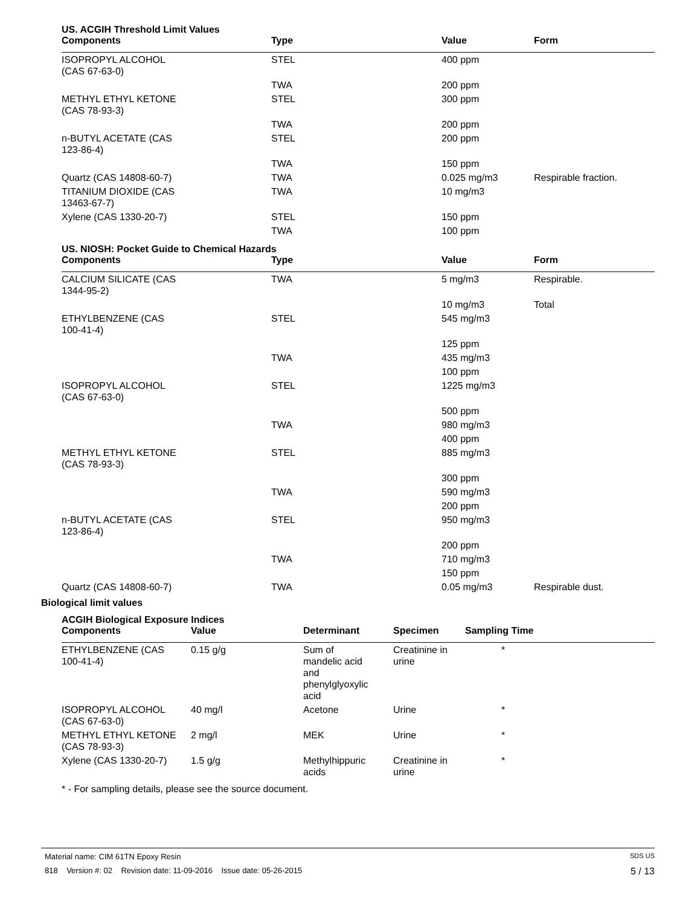US. ACGIH Threshold Limit Values
| Components | Type | Value | Form |
| --- | --- | --- | --- |
| ISOPROPYL ALCOHOL (CAS 67-63-0) | STEL | 400 ppm | |
| | TWA | 200 ppm | |
| METHYL ETHYL KETONE (CAS 78-93-3) | STEL | 300 ppm | |
| | TWA | 200 ppm | |
| n-BUTYL ACETATE (CAS 123-86-4) | STEL | 200 ppm | |
| | TWA | 150 ppm | |
| Quartz (CAS 14808-60-7) | TWA | 0.025 mg/m3 | Respirable fraction. |
| TITANIUM DIOXIDE (CAS 13463-67-7) | TWA | 10 mg/m3 | |
| Xylene (CAS 1330-20-7) | STEL | 150 ppm | |
| | TWA | 100 ppm | |
US. NIOSH: Pocket Guide to Chemical Hazards
| Components | Type | Value | Form |
| --- | --- | --- | --- |
| CALCIUM SILICATE (CAS 1344-95-2) | TWA | 5 mg/m3 | Respirable. |
| | | 10 mg/m3 | Total |
| ETHYLBENZENE (CAS 100-41-4) | STEL | 545 mg/m3 | |
| | | 125 ppm | |
| | TWA | 435 mg/m3 | |
| | | 100 ppm | |
| ISOPROPYL ALCOHOL (CAS 67-63-0) | STEL | 1225 mg/m3 | |
| | | 500 ppm | |
| | TWA | 980 mg/m3 | |
| | | 400 ppm | |
| METHYL ETHYL KETONE (CAS 78-93-3) | STEL | 885 mg/m3 | |
| | | 300 ppm | |
| | TWA | 590 mg/m3 | |
| | | 200 ppm | |
| n-BUTYL ACETATE (CAS 123-86-4) | STEL | 950 mg/m3 | |
| | | 200 ppm | |
| | TWA | 710 mg/m3 | |
| | | 150 ppm | |
| Quartz (CAS 14808-60-7) | TWA | 0.05 mg/m3 | Respirable dust. |
Biological limit values
ACGIH Biological Exposure Indices
| Components | Value | Determinant | Specimen | Sampling Time |
| --- | --- | --- | --- | --- |
| ETHYLBENZENE (CAS 100-41-4) | 0.15 g/g | Sum of mandelic acid and phenylglyoxylic acid | Creatinine in urine | * |
| ISOPROPYL ALCOHOL (CAS 67-63-0) | 40 mg/l | Acetone | Urine | * |
| METHYL ETHYL KETONE (CAS 78-93-3) | 2 mg/l | MEK | Urine | * |
| Xylene (CAS 1330-20-7) | 1.5 g/g | Methylhippuric acids | Creatinine in urine | * |
* - For sampling details, please see the source document.
Material name: CIM 61TN Epoxy Resin SDS US
818 Version #: 02 Revision date: 11-09-2016 Issue date: 05-26-2015 5 / 13